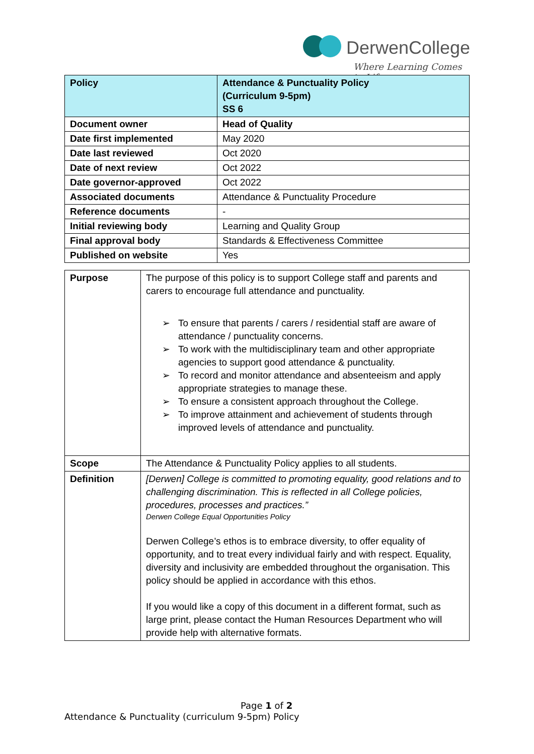DerwenCollege
Where Learning Comes to Life
| Policy | Attendance & Punctuality Policy (Curriculum 9-5pm) SS 6 |
| Document owner | Head of Quality |
| Date first implemented | May 2020 |
| Date last reviewed | Oct 2020 |
| Date of next review | Oct 2022 |
| Date governor-approved | Oct 2022 |
| Associated documents | Attendance & Punctuality Procedure |
| Reference documents | - |
| Initial reviewing body | Learning and Quality Group |
| Final approval body | Standards & Effectiveness Committee |
| Published on website | Yes |
| Purpose | The purpose of this policy is to support College staff and parents and carers to encourage full attendance and punctuality. ➢ To ensure that parents / carers / residential staff are aware of attendance / punctuality concerns. ➢ To work with the multidisciplinary team and other appropriate agencies to support good attendance & punctuality. ➢ To record and monitor attendance and absenteeism and apply appropriate strategies to manage these. ➢ To ensure a consistent approach throughout the College. ➢ To improve attainment and achievement of students through improved levels of attendance and punctuality. |
| Scope | The Attendance & Punctuality Policy applies to all students. |
| Definition | [Derwen] College is committed to promoting equality, good relations and to challenging discrimination. This is reflected in all College policies, procedures, processes and practices.” Derwen College Equal Opportunities Policy Derwen College’s ethos is to embrace diversity, to offer equality of opportunity, and to treat every individual fairly and with respect. Equality, diversity and inclusivity are embedded throughout the organisation. This policy should be applied in accordance with this ethos. If you would like a copy of this document in a different format, such as large print, please contact the Human Resources Department who will provide help with alternative formats. |
Page 1 of 2
Attendance & Punctuality (curriculum 9-5pm) Policy